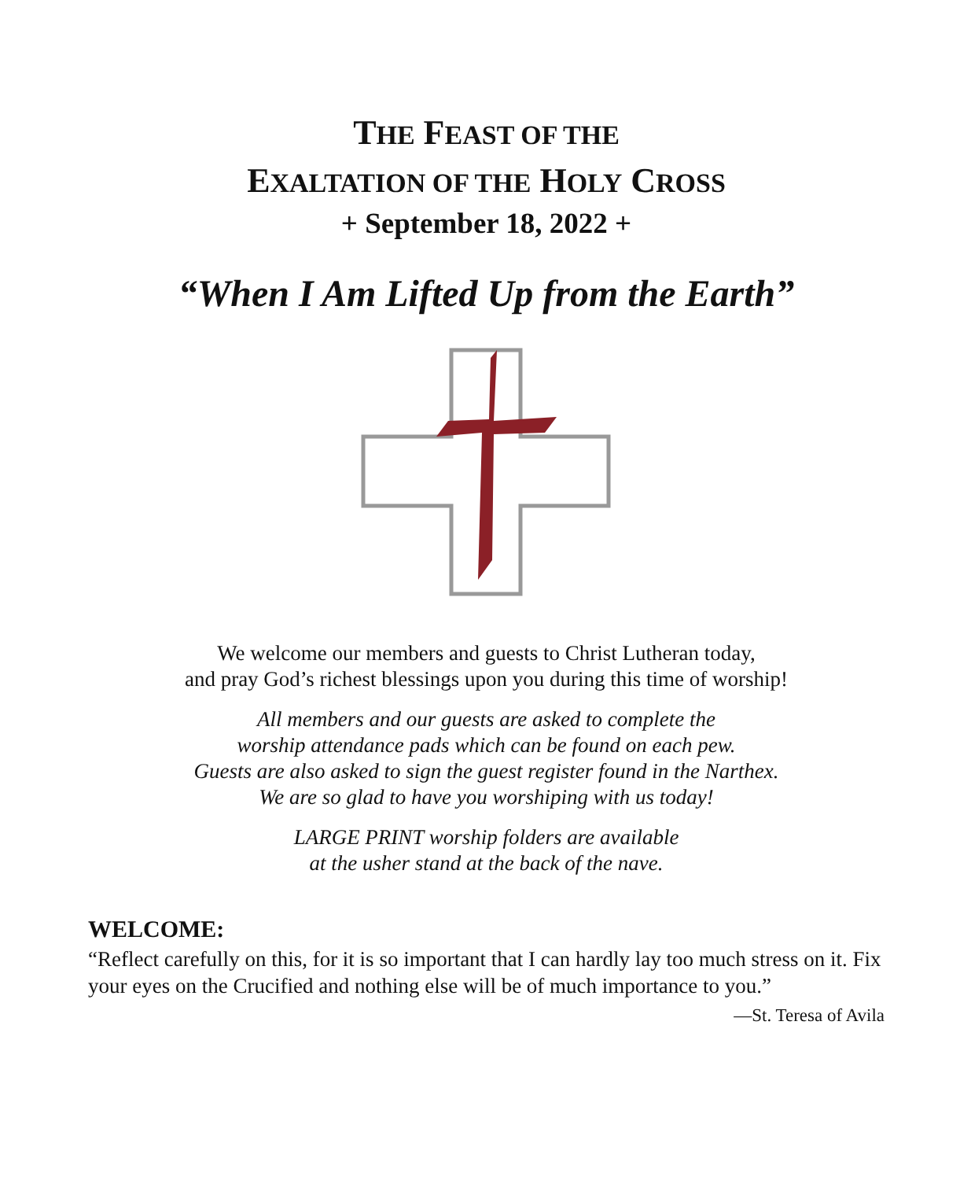THE FEAST OF THE
EXALTATION OF THE HOLY CROSS
+ September 18, 2022 +
“When I Am Lifted Up from the Earth”
We welcome our members and guests to Christ Lutheran today,
and pray God’s richest blessings upon you during this time of worship!
All members and our guests are asked to complete the
worship attendance pads which can be found on each pew.
Guests are also asked to sign the guest register found in the Narthex.
We are so glad to have you worshiping with us today!
LARGE PRINT worship folders are available
at the usher stand at the back of the nave.
WELCOME:
“Reflect carefully on this, for it is so important that I can hardly lay too much stress on it. Fix your eyes on the Crucified and nothing else will be of much importance to you.”
—St. Teresa of Avila